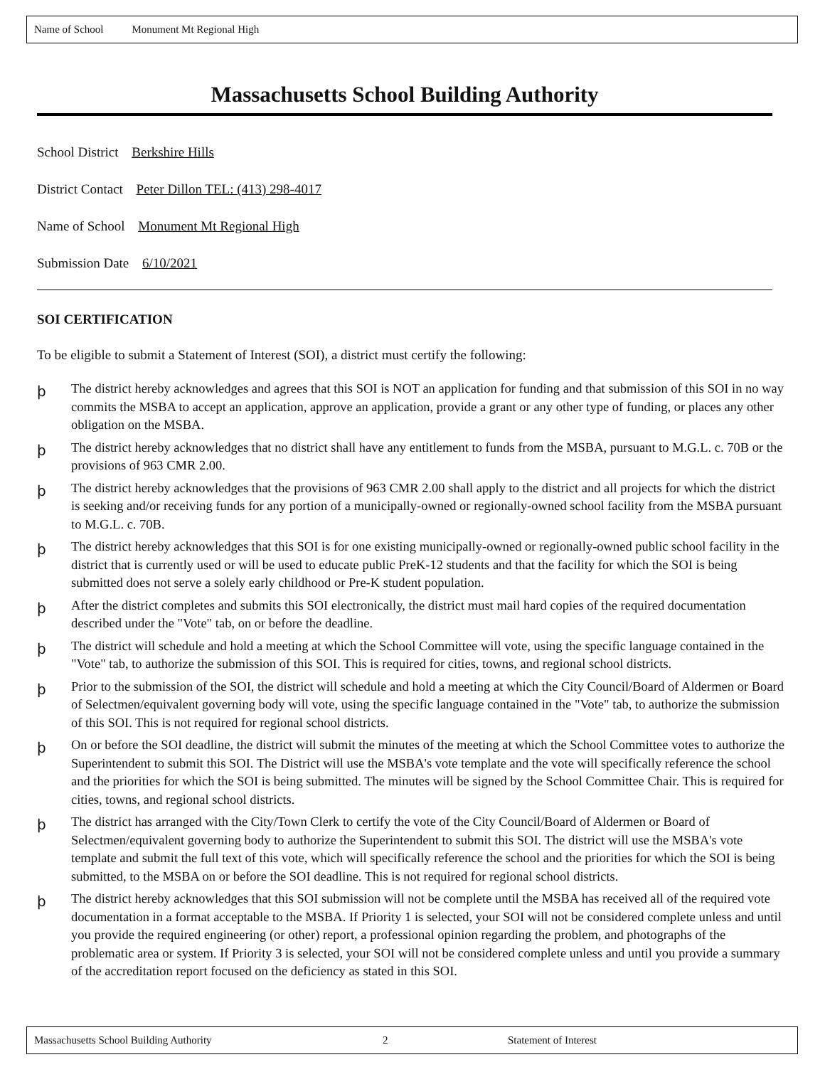Name of School Monument Mt Regional High
Massachusetts School Building Authority
School District Berkshire Hills
District Contact Peter Dillon TEL: (413) 298-4017
Name of School Monument Mt Regional High
Submission Date 6/10/2021
SOI CERTIFICATION
To be eligible to submit a Statement of Interest (SOI), a district must certify the following:
þ
The district hereby acknowledges and agrees that this SOI is NOT an application for funding and that submission of this SOI in no way commits the MSBA to accept an application, approve an application, provide a grant or any other type of funding, or places any other obligation on the MSBA.
þ
The district hereby acknowledges that no district shall have any entitlement to funds from the MSBA, pursuant to M.G.L. c. 70B or the provisions of 963 CMR 2.00.
þ
The district hereby acknowledges that the provisions of 963 CMR 2.00 shall apply to the district and all projects for which the district is seeking and/or receiving funds for any portion of a municipally-owned or regionally-owned school facility from the MSBA pursuant to M.G.L. c. 70B.
þ
The district hereby acknowledges that this SOI is for one existing municipally-owned or regionally-owned public school facility in the district that is currently used or will be used to educate public PreK-12 students and that the facility for which the SOI is being submitted does not serve a solely early childhood or Pre-K student population.
þ
After the district completes and submits this SOI electronically, the district must mail hard copies of the required documentation described under the "Vote" tab, on or before the deadline.
þ
The district will schedule and hold a meeting at which the School Committee will vote, using the specific language contained in the "Vote" tab, to authorize the submission of this SOI. This is required for cities, towns, and regional school districts.
þ
Prior to the submission of the SOI, the district will schedule and hold a meeting at which the City Council/Board of Aldermen or Board of Selectmen/equivalent governing body will vote, using the specific language contained in the "Vote" tab, to authorize the submission of this SOI. This is not required for regional school districts.
þ
On or before the SOI deadline, the district will submit the minutes of the meeting at which the School Committee votes to authorize the Superintendent to submit this SOI. The District will use the MSBA's vote template and the vote will specifically reference the school and the priorities for which the SOI is being submitted. The minutes will be signed by the School Committee Chair. This is required for cities, towns, and regional school districts.
þ
The district has arranged with the City/Town Clerk to certify the vote of the City Council/Board of Aldermen or Board of Selectmen/equivalent governing body to authorize the Superintendent to submit this SOI. The district will use the MSBA's vote template and submit the full text of this vote, which will specifically reference the school and the priorities for which the SOI is being submitted, to the MSBA on or before the SOI deadline. This is not required for regional school districts.
þ
The district hereby acknowledges that this SOI submission will not be complete until the MSBA has received all of the required vote documentation in a format acceptable to the MSBA. If Priority 1 is selected, your SOI will not be considered complete unless and until you provide the required engineering (or other) report, a professional opinion regarding the problem, and photographs of the problematic area or system. If Priority 3 is selected, your SOI will not be considered complete unless and until you provide a summary of the accreditation report focused on the deficiency as stated in this SOI.
Massachusetts School Building Authority 2 Statement of Interest